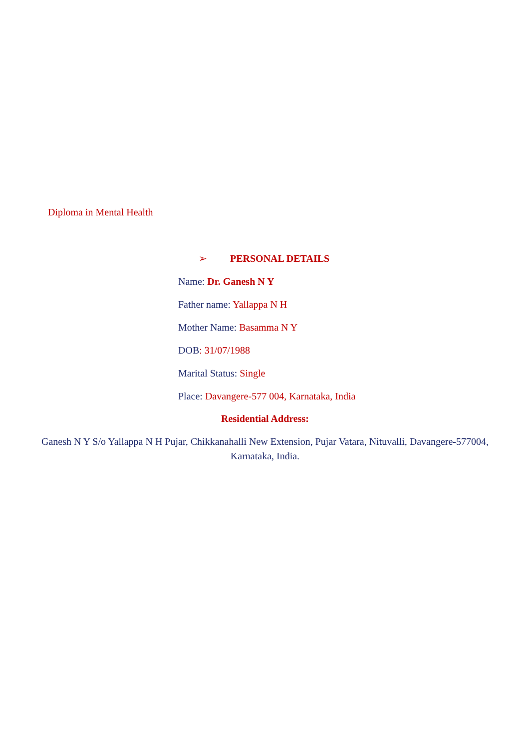Diploma in Mental Health
➢ PERSONAL DETAILS
Name: Dr. Ganesh N Y
Father name: Yallappa N H
Mother Name: Basamma N Y
DOB: 31/07/1988
Marital Status: Single
Place: Davangere-577 004, Karnataka, India
Residential Address:
Ganesh N Y S/o Yallappa N H Pujar, Chikkanahalli New Extension, Pujar Vatara, Nituvalli, Davangere-577004, Karnataka, India.